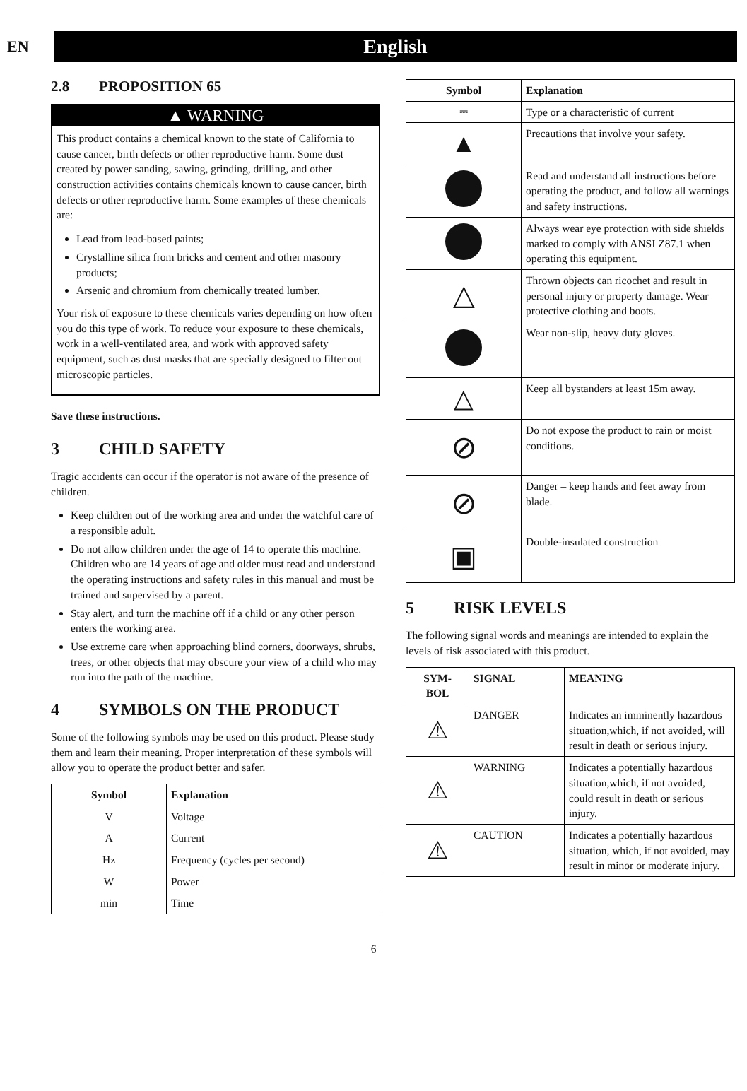EN
English
2.8 PROPOSITION 65
▲ WARNING
This product contains a chemical known to the state of California to cause cancer, birth defects or other reproductive harm. Some dust created by power sanding, sawing, grinding, drilling, and other construction activities contains chemicals known to cause cancer, birth defects or other reproductive harm. Some examples of these chemicals are:
Lead from lead-based paints;
Crystalline silica from bricks and cement and other masonry products;
Arsenic and chromium from chemically treated lumber.
Your risk of exposure to these chemicals varies depending on how often you do this type of work. To reduce your exposure to these chemicals, work in a well-ventilated area, and work with approved safety equipment, such as dust masks that are specially designed to filter out microscopic particles.
Save these instructions.
3 CHILD SAFETY
Tragic accidents can occur if the operator is not aware of the presence of children.
Keep children out of the working area and under the watchful care of a responsible adult.
Do not allow children under the age of 14 to operate this machine. Children who are 14 years of age and older must read and understand the operating instructions and safety rules in this manual and must be trained and supervised by a parent.
Stay alert, and turn the machine off if a child or any other person enters the working area.
Use extreme care when approaching blind corners, doorways, shrubs, trees, or other objects that may obscure your view of a child who may run into the path of the machine.
4 SYMBOLS ON THE PRODUCT
Some of the following symbols may be used on this product. Please study them and learn their meaning. Proper interpretation of these symbols will allow you to operate the product better and safer.
| Symbol | Explanation |
| --- | --- |
| V | Voltage |
| A | Current |
| Hz | Frequency (cycles per second) |
| W | Power |
| min | Time |
| Symbol | Explanation |
| --- | --- |
| ⎓ | Type or a characteristic of current |
| ▲ | Precautions that involve your safety. |
| | Read and understand all instructions before operating the product, and follow all warnings and safety instructions. |
| | Always wear eye protection with side shields marked to comply with ANSI Z87.1 when operating this equipment. |
| △ | Thrown objects can ricochet and result in personal injury or property damage. Wear protective clothing and boots. |
| | Wear non-slip, heavy duty gloves. |
| △ | Keep all bystanders at least 15m away. |
| ⊘ | Do not expose the product to rain or moist conditions. |
| ⊘ | Danger – keep hands and feet away from blade. |
| ▣ | Double-insulated construction |
5 RISK LEVELS
The following signal words and meanings are intended to explain the levels of risk associated with this product.
| SYM- BOL | SIGNAL | MEANING |
| --- | --- | --- |
| ⚠ | DANGER | Indicates an imminently hazardous situation,which, if not avoided, will result in death or serious injury. |
| ⚠ | WARNING | Indicates a potentially hazardous situation,which, if not avoided, could result in death or serious injury. |
| ⚠ | CAUTION | Indicates a potentially hazardous situation, which, if not avoided, may result in minor or moderate injury. |
6